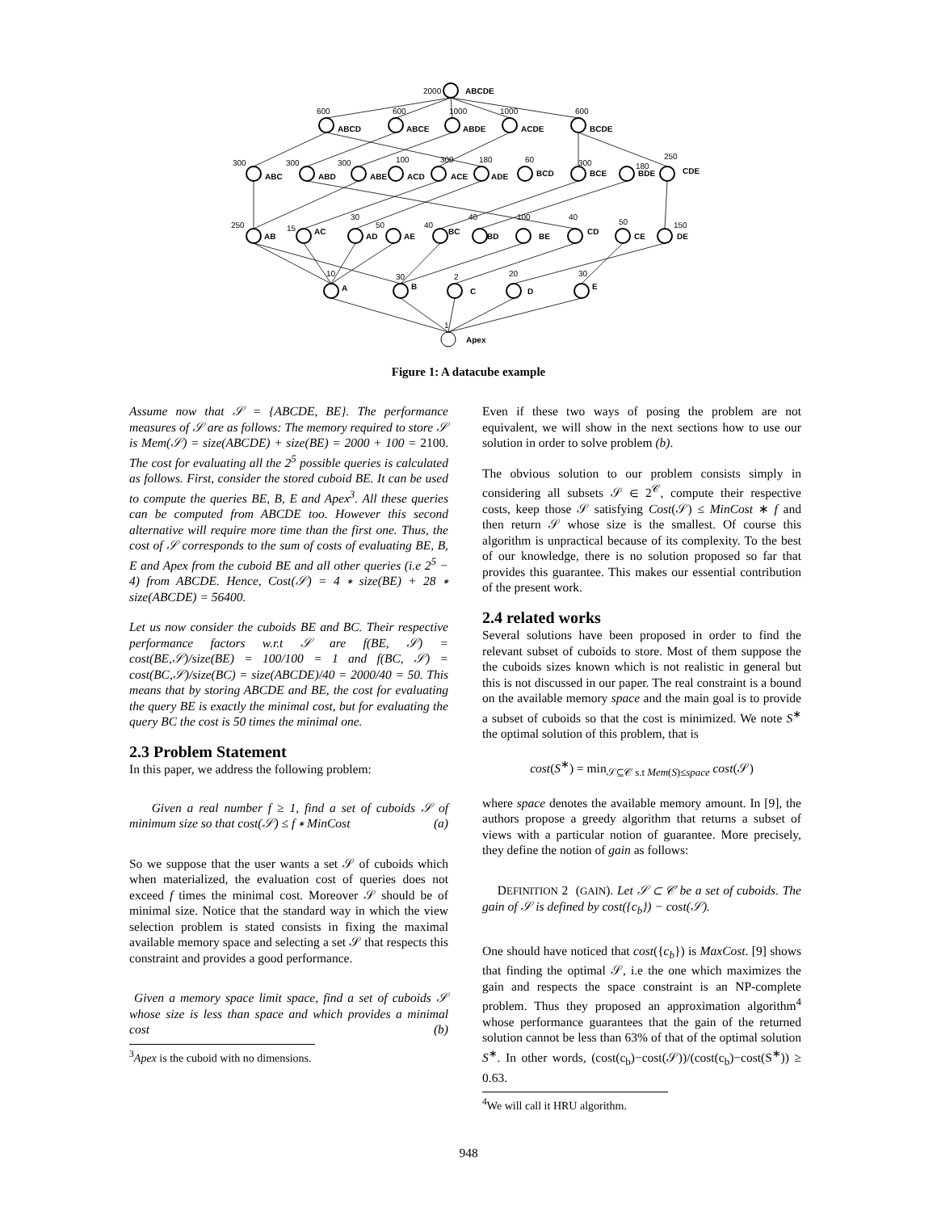2000
600
600
1000
1000
600
250
300
300
300
100
300
180
60
300
180
250
15
30
50
40
40
100
40
50
150
10
30
2
20
30
1
ABCDE
ABCD
ABCE
ABDE
ACDE
BCDE
ABC
ABD
ABE
ACD
ACE
ADE
BCD
BCE
BDE
CDE
AB
AC
AD
AE
BC
BD
BE
CD
CE
DE
A
B
C
D
E
Apex
Figure 1: A datacube example
Assume now that 𝒮 = {ABCDE, BE}. The performance measures of 𝒮 are as follows: The memory required to store 𝒮 is Mem(𝒮) = size(ABCDE) + size(BE) = 2000 + 100 = 2100. The cost for evaluating all the 2<sup>5</sup> possible queries is calculated as follows. First, consider the stored cuboid BE. It can be used to compute the queries BE, B, E and Apex<sup>3</sup>. All these queries can be computed from ABCDE too. However this second alternative will require more time than the first one. Thus, the cost of 𝒮 corresponds to the sum of costs of evaluating BE, B, E and Apex from the cuboid BE and all other queries (i.e 2<sup>5</sup> − 4) from ABCDE. Hence, Cost(𝒮) = 4 ∗ size(BE) + 28 ∗ size(ABCDE) = 56400.
Let us now consider the cuboids BE and BC. Their respective performance factors w.r.t 𝒮 are f(BE, 𝒮) = cost(BE,𝒮)/size(BE) = 100/100 = 1 and f(BC, 𝒮) = cost(BC,𝒮)/size(BC) = size(ABCDE)/40 = 2000/40 = 50. This means that by storing ABCDE and BE, the cost for evaluating the query BE is exactly the minimal cost, but for evaluating the query BC the cost is 50 times the minimal one.
2.3 Problem Statement
In this paper, we address the following problem:
Given a real number f ≥ 1, find a set of cuboids 𝒮 of minimum size so that cost(𝒮) ≤ f ∗ MinCost (a)
So we suppose that the user wants a set 𝒮 of cuboids which when materialized, the evaluation cost of queries does not exceed f times the minimal cost. Moreover 𝒮 should be of minimal size. Notice that the standard way in which the view selection problem is stated consists in fixing the maximal available memory space and selecting a set 𝒮 that respects this constraint and provides a good performance.
Given a memory space limit space, find a set of cuboids 𝒮 whose size is less than space and which provides a minimal cost (b)
<sup>3</sup> Apex is the cuboid with no dimensions.
Even if these two ways of posing the problem are not equivalent, we will show in the next sections how to use our solution in order to solve problem (b).
The obvious solution to our problem consists simply in considering all subsets 𝒮 ∈ 2<sup>𝒞</sup>, compute their respective costs, keep those 𝒮 satisfying Cost(𝒮) ≤ MinCost ∗ f and then return 𝒮 whose size is the smallest. Of course this algorithm is unpractical because of its complexity. To the best of our knowledge, there is no solution proposed so far that provides this guarantee. This makes our essential contribution of the present work.
2.4 related works
Several solutions have been proposed in order to find the relevant subset of cuboids to store. Most of them suppose the the cuboids sizes known which is not realistic in general but this is not discussed in our paper. The real constraint is a bound on the available memory space and the main goal is to provide a subset of cuboids so that the cost is minimized. We note S<sup>∗</sup> the optimal solution of this problem, that is
cost(S<sup>∗</sup>) = min<sub>𝒮⊆𝒞 s.t Mem(S)≤space</sub> cost(𝒮)
where space denotes the available memory amount. In [9], the authors propose a greedy algorithm that returns a subset of views with a particular notion of guarantee. More precisely, they define the notion of gain as follows:
DEFINITION 2 (GAIN). Let 𝒮 ⊂ 𝒞 be a set of cuboids. The gain of 𝒮 is defined by cost({c<sub>b</sub>}) − cost(𝒮).
One should have noticed that cost({c<sub>b</sub>}) is MaxCost. [9] shows that finding the optimal 𝒮, i.e the one which maximizes the gain and respects the space constraint is an NP-complete problem. Thus they proposed an approximation algorithm<sup>4</sup> whose performance guarantees that the gain of the returned solution cannot be less than 63% of that of the optimal solution S<sup>∗</sup>. In other words, (cost(c<sub>b</sub>)−cost(𝒮))/(cost(c<sub>b</sub>)−cost(S<sup>∗</sup>)) ≥ 0.63.
<sup>4</sup> We will call it HRU algorithm.
948